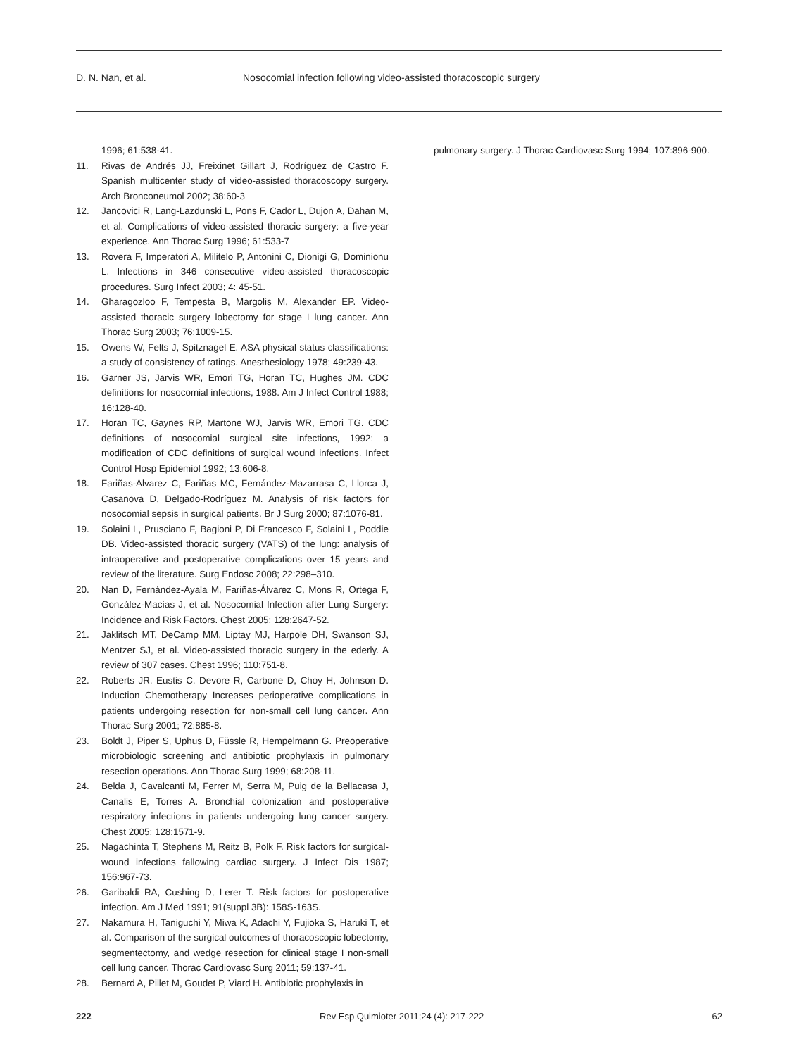D. N. Nan, et al. Nosocomial infection following video-assisted thoracoscopic surgery
1996; 61:538-41.
11. Rivas de Andrés JJ, Freixinet Gillart J, Rodríguez de Castro F. Spanish multicenter study of video-assisted thoracoscopy surgery. Arch Bronconeumol 2002; 38:60-3
12. Jancovici R, Lang-Lazdunski L, Pons F, Cador L, Dujon A, Dahan M, et al. Complications of video-assisted thoracic surgery: a five-year experience. Ann Thorac Surg 1996; 61:533-7
13. Rovera F, Imperatori A, Militelo P, Antonini C, Dionigi G, Dominionu L. Infections in 346 consecutive video-assisted thoracoscopic procedures. Surg Infect 2003; 4: 45-51.
14. Gharagozloo F, Tempesta B, Margolis M, Alexander EP. Video-assisted thoracic surgery lobectomy for stage I lung cancer. Ann Thorac Surg 2003; 76:1009-15.
15. Owens W, Felts J, Spitznagel E. ASA physical status classifications: a study of consistency of ratings. Anesthesiology 1978; 49:239-43.
16. Garner JS, Jarvis WR, Emori TG, Horan TC, Hughes JM. CDC definitions for nosocomial infections, 1988. Am J Infect Control 1988; 16:128-40.
17. Horan TC, Gaynes RP, Martone WJ, Jarvis WR, Emori TG. CDC definitions of nosocomial surgical site infections, 1992: a modification of CDC definitions of surgical wound infections. Infect Control Hosp Epidemiol 1992; 13:606-8.
18. Fariñas-Alvarez C, Fariñas MC, Fernández-Mazarrasa C, Llorca J, Casanova D, Delgado-Rodríguez M. Analysis of risk factors for nosocomial sepsis in surgical patients. Br J Surg 2000; 87:1076-81.
19. Solaini L, Prusciano F, Bagioni P, Di Francesco F, Solaini L, Poddie DB. Video-assisted thoracic surgery (VATS) of the lung: analysis of intraoperative and postoperative complications over 15 years and review of the literature. Surg Endosc 2008; 22:298–310.
20. Nan D, Fernández-Ayala M, Fariñas-Álvarez C, Mons R, Ortega F, González-Macías J, et al. Nosocomial Infection after Lung Surgery: Incidence and Risk Factors. Chest 2005; 128:2647-52.
21. Jaklitsch MT, DeCamp MM, Liptay MJ, Harpole DH, Swanson SJ, Mentzer SJ, et al. Video-assisted thoracic surgery in the ederly. A review of 307 cases. Chest 1996; 110:751-8.
22. Roberts JR, Eustis C, Devore R, Carbone D, Choy H, Johnson D. Induction Chemotherapy Increases perioperative complications in patients undergoing resection for non-small cell lung cancer. Ann Thorac Surg 2001; 72:885-8.
23. Boldt J, Piper S, Uphus D, Füssle R, Hempelmann G. Preoperative microbiologic screening and antibiotic prophylaxis in pulmonary resection operations. Ann Thorac Surg 1999; 68:208-11.
24. Belda J, Cavalcanti M, Ferrer M, Serra M, Puig de la Bellacasa J, Canalis E, Torres A. Bronchial colonization and postoperative respiratory infections in patients undergoing lung cancer surgery. Chest 2005; 128:1571-9.
25. Nagachinta T, Stephens M, Reitz B, Polk F. Risk factors for surgical-wound infections fallowing cardiac surgery. J Infect Dis 1987; 156:967-73.
26. Garibaldi RA, Cushing D, Lerer T. Risk factors for postoperative infection. Am J Med 1991; 91(suppl 3B): 158S-163S.
27. Nakamura H, Taniguchi Y, Miwa K, Adachi Y, Fujioka S, Haruki T, et al. Comparison of the surgical outcomes of thoracoscopic lobectomy, segmentectomy, and wedge resection for clinical stage I non-small cell lung cancer. Thorac Cardiovasc Surg 2011; 59:137-41.
28. Bernard A, Pillet M, Goudet P, Viard H. Antibiotic prophylaxis in
pulmonary surgery. J Thorac Cardiovasc Surg 1994; 107:896-900.
222 Rev Esp Quimioter 2011;24 (4): 217-222 62